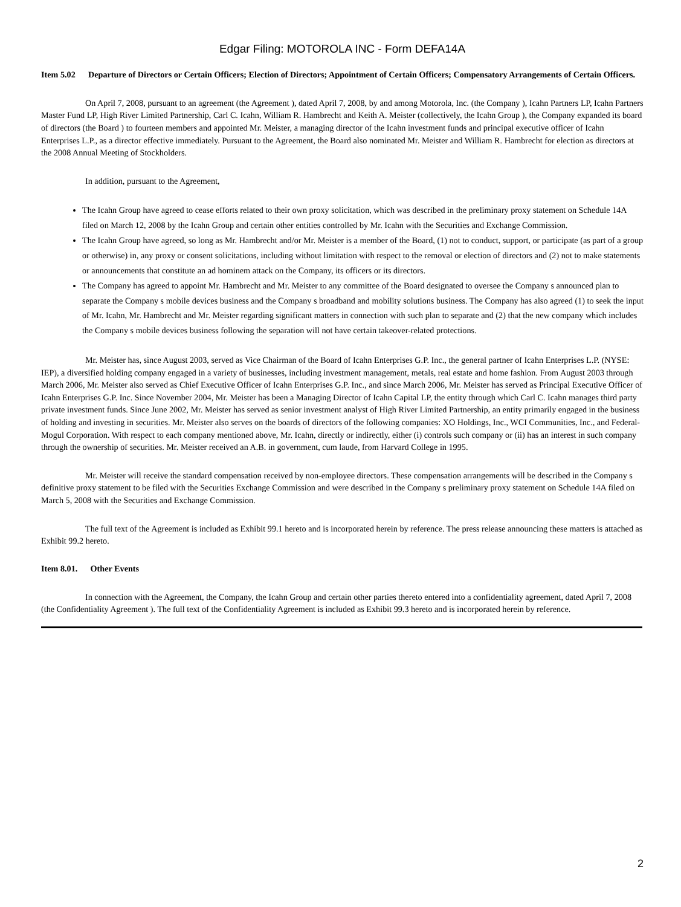Edgar Filing: MOTOROLA INC - Form DEFA14A
Item 5.02 Departure of Directors or Certain Officers; Election of Directors; Appointment of Certain Officers; Compensatory Arrangements of Certain Officers.
On April 7, 2008, pursuant to an agreement (the Agreement ), dated April 7, 2008, by and among Motorola, Inc. (the Company ), Icahn Partners LP, Icahn Partners Master Fund LP, High River Limited Partnership, Carl C. Icahn, William R. Hambrecht and Keith A. Meister (collectively, the Icahn Group ), the Company expanded its board of directors (the Board ) to fourteen members and appointed Mr. Meister, a managing director of the Icahn investment funds and principal executive officer of Icahn Enterprises L.P., as a director effective immediately. Pursuant to the Agreement, the Board also nominated Mr. Meister and William R. Hambrecht for election as directors at the 2008 Annual Meeting of Stockholders.
In addition, pursuant to the Agreement,
The Icahn Group have agreed to cease efforts related to their own proxy solicitation, which was described in the preliminary proxy statement on Schedule 14A filed on March 12, 2008 by the Icahn Group and certain other entities controlled by Mr. Icahn with the Securities and Exchange Commission.
The Icahn Group have agreed, so long as Mr. Hambrecht and/or Mr. Meister is a member of the Board, (1) not to conduct, support, or participate (as part of a group or otherwise) in, any proxy or consent solicitations, including without limitation with respect to the removal or election of directors and (2) not to make statements or announcements that constitute an ad hominem attack on the Company, its officers or its directors.
The Company has agreed to appoint Mr. Hambrecht and Mr. Meister to any committee of the Board designated to oversee the Company s announced plan to separate the Company s mobile devices business and the Company s broadband and mobility solutions business. The Company has also agreed (1) to seek the input of Mr. Icahn, Mr. Hambrecht and Mr. Meister regarding significant matters in connection with such plan to separate and (2) that the new company which includes the Company s mobile devices business following the separation will not have certain takeover-related protections.
Mr. Meister has, since August 2003, served as Vice Chairman of the Board of Icahn Enterprises G.P. Inc., the general partner of Icahn Enterprises L.P. (NYSE: IEP), a diversified holding company engaged in a variety of businesses, including investment management, metals, real estate and home fashion. From August 2003 through March 2006, Mr. Meister also served as Chief Executive Officer of Icahn Enterprises G.P. Inc., and since March 2006, Mr. Meister has served as Principal Executive Officer of Icahn Enterprises G.P. Inc. Since November 2004, Mr. Meister has been a Managing Director of Icahn Capital LP, the entity through which Carl C. Icahn manages third party private investment funds. Since June 2002, Mr. Meister has served as senior investment analyst of High River Limited Partnership, an entity primarily engaged in the business of holding and investing in securities. Mr. Meister also serves on the boards of directors of the following companies: XO Holdings, Inc., WCI Communities, Inc., and Federal-Mogul Corporation. With respect to each company mentioned above, Mr. Icahn, directly or indirectly, either (i) controls such company or (ii) has an interest in such company through the ownership of securities. Mr. Meister received an A.B. in government, cum laude, from Harvard College in 1995.
Mr. Meister will receive the standard compensation received by non-employee directors. These compensation arrangements will be described in the Company s definitive proxy statement to be filed with the Securities Exchange Commission and were described in the Company s preliminary proxy statement on Schedule 14A filed on March 5, 2008 with the Securities and Exchange Commission.
The full text of the Agreement is included as Exhibit 99.1 hereto and is incorporated herein by reference. The press release announcing these matters is attached as Exhibit 99.2 hereto.
Item 8.01. Other Events
In connection with the Agreement, the Company, the Icahn Group and certain other parties thereto entered into a confidentiality agreement, dated April 7, 2008 (the Confidentiality Agreement ). The full text of the Confidentiality Agreement is included as Exhibit 99.3 hereto and is incorporated herein by reference.
2